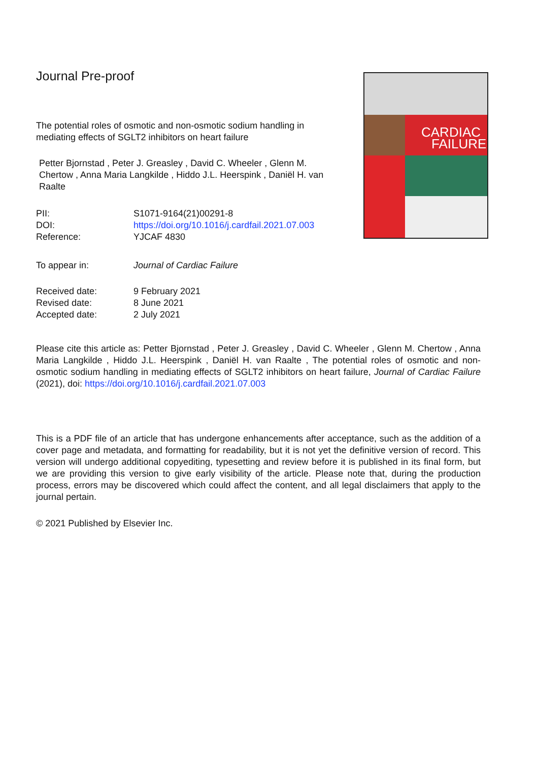Journal Pre-proof
The potential roles of osmotic and non-osmotic sodium handling in mediating effects of SGLT2 inhibitors on heart failure
Petter Bjornstad , Peter J. Greasley , David C. Wheeler , Glenn M. Chertow , Anna Maria Langkilde , Hiddo J.L. Heerspink , Daniël H. van Raalte
| PII: | S1071-9164(21)00291-8 |
| DOI: | https://doi.org/10.1016/j.cardfail.2021.07.003 |
| Reference: | YJCAF 4830 |
| To appear in: | Journal of Cardiac Failure |
| Received date: | 9 February 2021 |
| Revised date: | 8 June 2021 |
| Accepted date: | 2 July 2021 |
CARDIAC
FAILURE
Please cite this article as: Petter Bjornstad , Peter J. Greasley , David C. Wheeler , Glenn M. Chertow , Anna Maria Langkilde , Hiddo J.L. Heerspink , Daniël H. van Raalte , The potential roles of osmotic and non-osmotic sodium handling in mediating effects of SGLT2 inhibitors on heart failure, Journal of Cardiac Failure (2021), doi: https://doi.org/10.1016/j.cardfail.2021.07.003
This is a PDF file of an article that has undergone enhancements after acceptance, such as the addition of a cover page and metadata, and formatting for readability, but it is not yet the definitive version of record. This version will undergo additional copyediting, typesetting and review before it is published in its final form, but we are providing this version to give early visibility of the article. Please note that, during the production process, errors may be discovered which could affect the content, and all legal disclaimers that apply to the journal pertain.
© 2021 Published by Elsevier Inc.